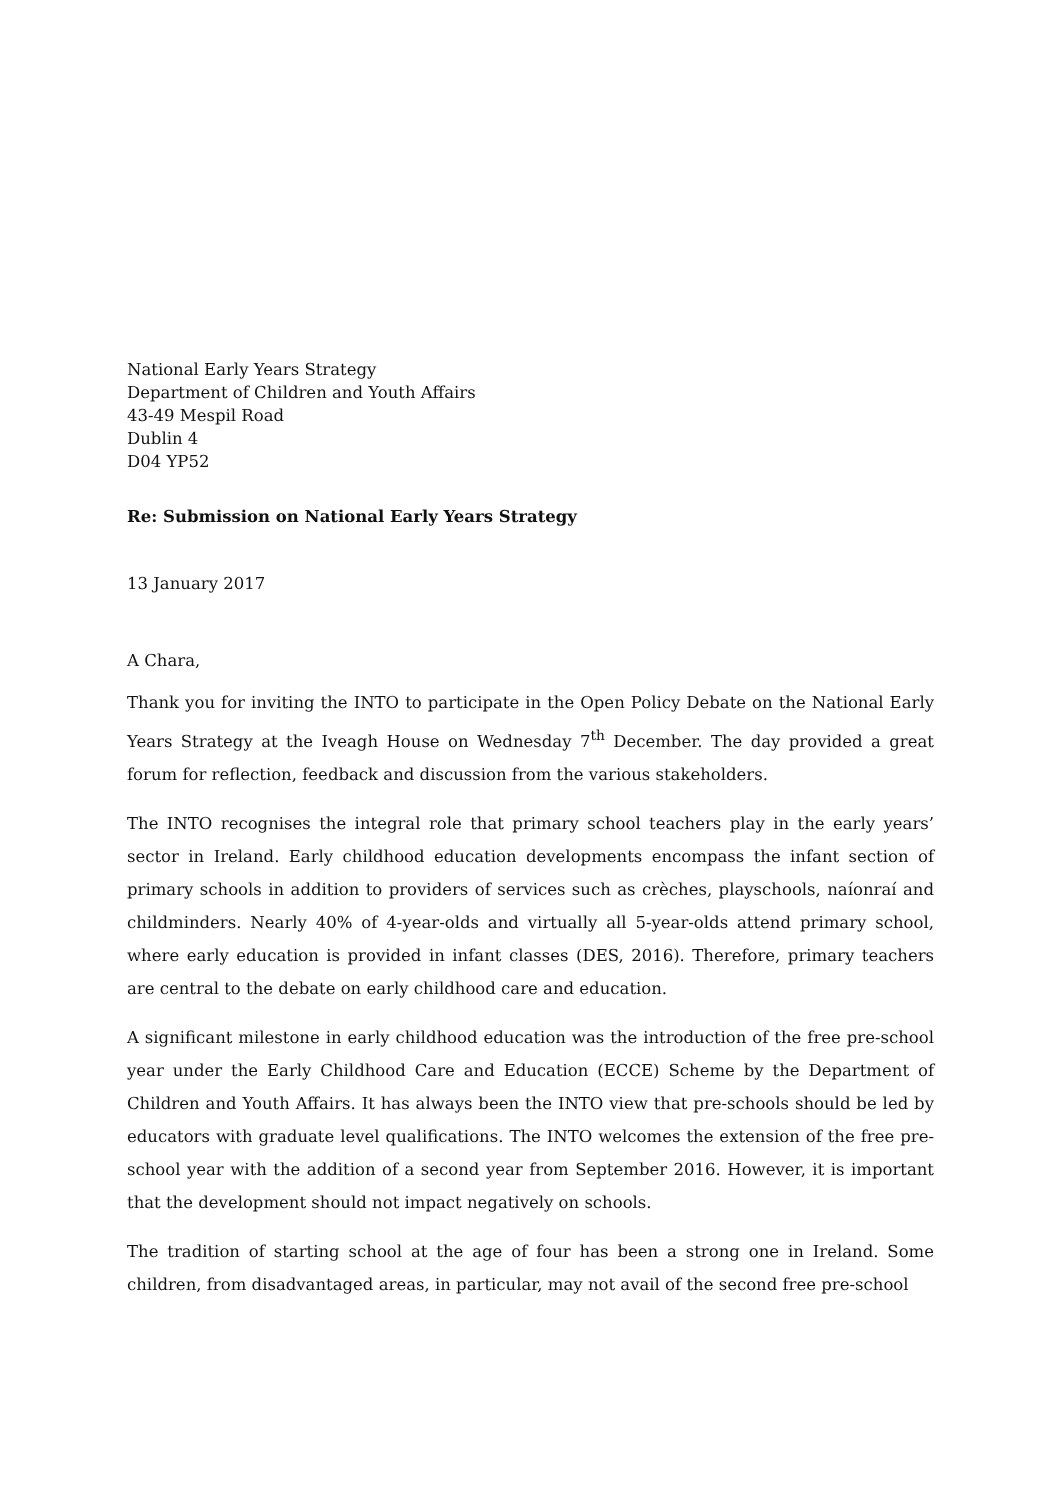National Early Years Strategy
Department of Children and Youth Affairs
43-49 Mespil Road
Dublin 4
D04 YP52
Re: Submission on National Early Years Strategy
13 January 2017
A Chara,
Thank you for inviting the INTO to participate in the Open Policy Debate on the National Early Years Strategy at the Iveagh House on Wednesday 7<sup>th</sup> December. The day provided a great forum for reflection, feedback and discussion from the various stakeholders.
The INTO recognises the integral role that primary school teachers play in the early years’ sector in Ireland. Early childhood education developments encompass the infant section of primary schools in addition to providers of services such as crèches, playschools, naíonraí and childminders. Nearly 40% of 4-year-olds and virtually all 5-year-olds attend primary school, where early education is provided in infant classes (DES, 2016). Therefore, primary teachers are central to the debate on early childhood care and education.
A significant milestone in early childhood education was the introduction of the free pre-school year under the Early Childhood Care and Education (ECCE) Scheme by the Department of Children and Youth Affairs. It has always been the INTO view that pre-schools should be led by educators with graduate level qualifications. The INTO welcomes the extension of the free pre-school year with the addition of a second year from September 2016. However, it is important that the development should not impact negatively on schools.
The tradition of starting school at the age of four has been a strong one in Ireland. Some children, from disadvantaged areas, in particular, may not avail of the second free pre-school